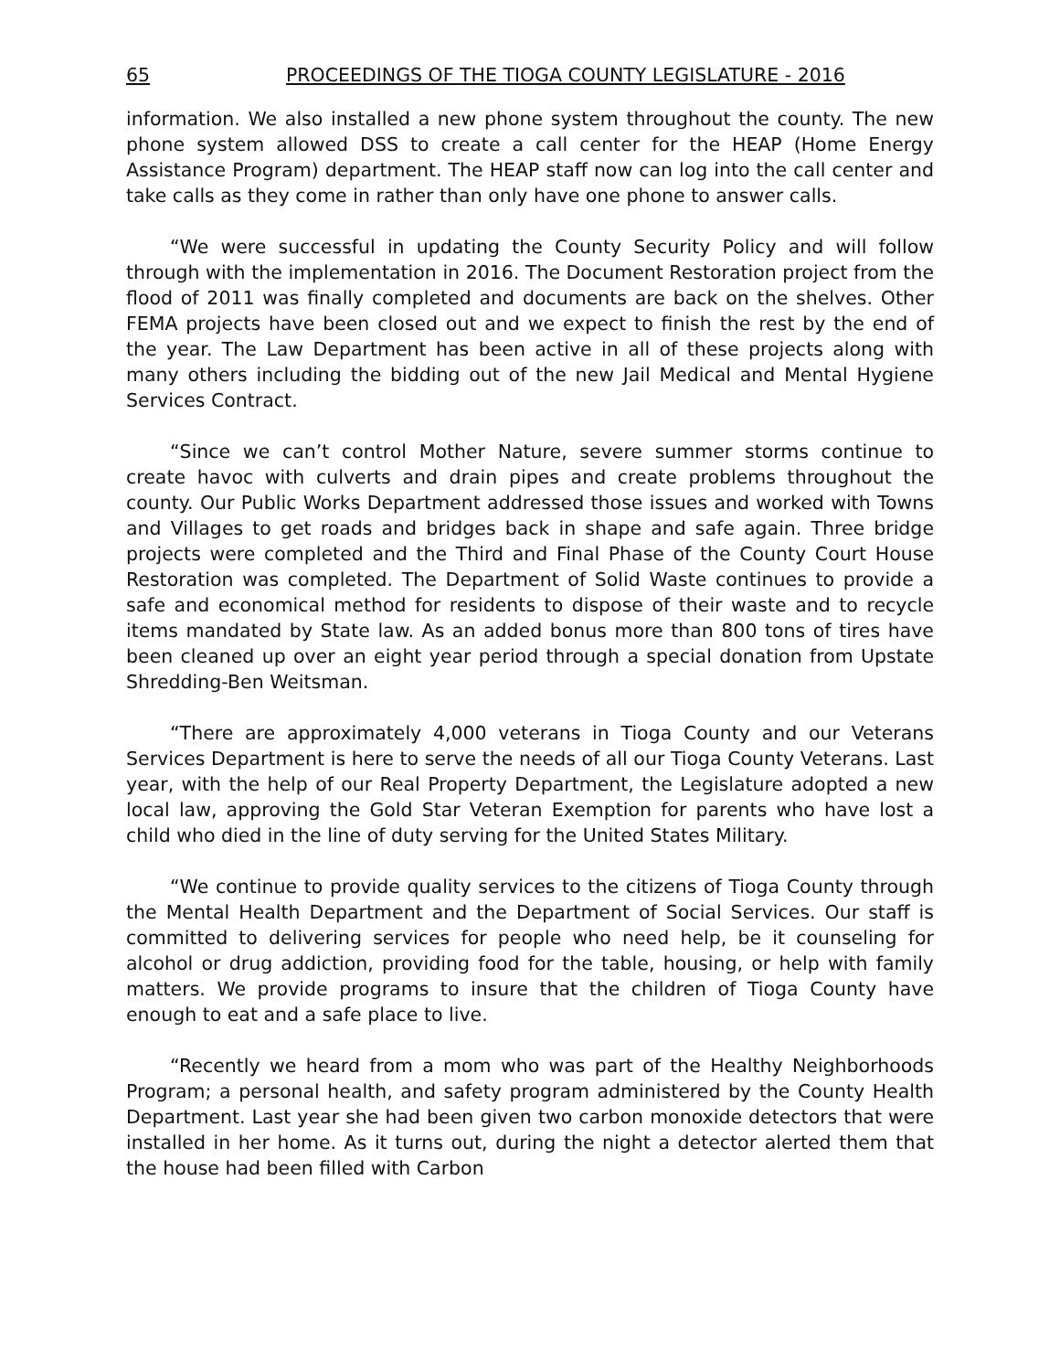65 PROCEEDINGS OF THE TIOGA COUNTY LEGISLATURE - 2016
information. We also installed a new phone system throughout the county. The new phone system allowed DSS to create a call center for the HEAP (Home Energy Assistance Program) department. The HEAP staff now can log into the call center and take calls as they come in rather than only have one phone to answer calls.
“We were successful in updating the County Security Policy and will follow through with the implementation in 2016. The Document Restoration project from the flood of 2011 was finally completed and documents are back on the shelves. Other FEMA projects have been closed out and we expect to finish the rest by the end of the year. The Law Department has been active in all of these projects along with many others including the bidding out of the new Jail Medical and Mental Hygiene Services Contract.
“Since we can’t control Mother Nature, severe summer storms continue to create havoc with culverts and drain pipes and create problems throughout the county. Our Public Works Department addressed those issues and worked with Towns and Villages to get roads and bridges back in shape and safe again. Three bridge projects were completed and the Third and Final Phase of the County Court House Restoration was completed. The Department of Solid Waste continues to provide a safe and economical method for residents to dispose of their waste and to recycle items mandated by State law. As an added bonus more than 800 tons of tires have been cleaned up over an eight year period through a special donation from Upstate Shredding-Ben Weitsman.
“There are approximately 4,000 veterans in Tioga County and our Veterans Services Department is here to serve the needs of all our Tioga County Veterans. Last year, with the help of our Real Property Department, the Legislature adopted a new local law, approving the Gold Star Veteran Exemption for parents who have lost a child who died in the line of duty serving for the United States Military.
“We continue to provide quality services to the citizens of Tioga County through the Mental Health Department and the Department of Social Services. Our staff is committed to delivering services for people who need help, be it counseling for alcohol or drug addiction, providing food for the table, housing, or help with family matters. We provide programs to insure that the children of Tioga County have enough to eat and a safe place to live.
“Recently we heard from a mom who was part of the Healthy Neighborhoods Program; a personal health, and safety program administered by the County Health Department. Last year she had been given two carbon monoxide detectors that were installed in her home. As it turns out, during the night a detector alerted them that the house had been filled with Carbon